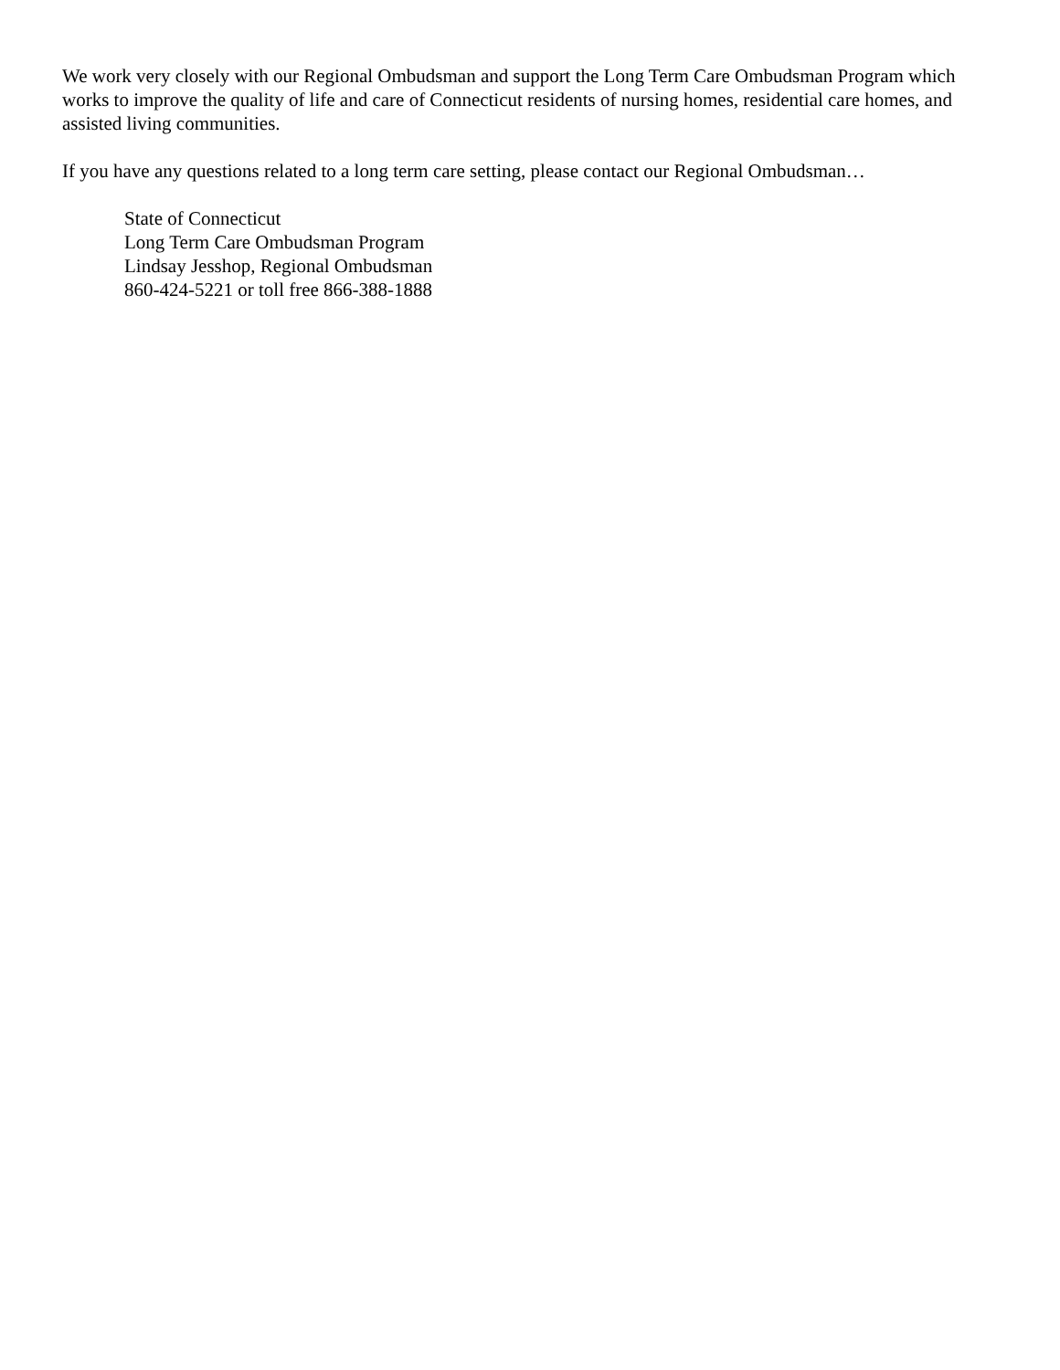We work very closely with our Regional Ombudsman and support the Long Term Care Ombudsman Program which works to improve the quality of life and care of Connecticut residents of nursing homes, residential care homes, and assisted living communities.
If you have any questions related to a long term care setting, please contact our Regional Ombudsman…
State of Connecticut
Long Term Care Ombudsman Program
Lindsay Jesshop, Regional Ombudsman
860-424-5221 or toll free 866-388-1888